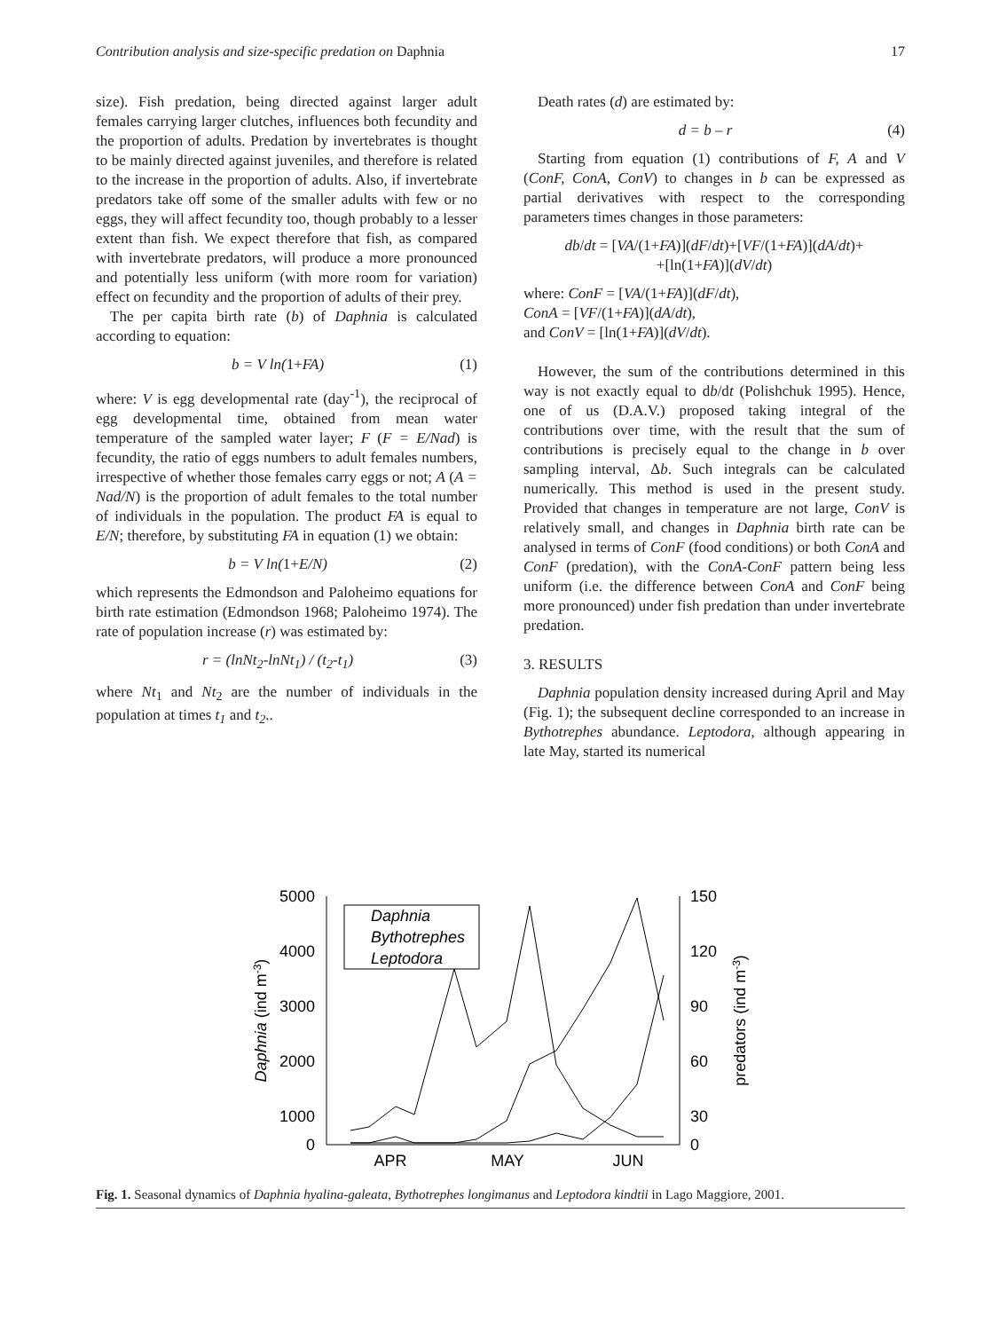Contribution analysis and size-specific predation on Daphnia 17
size). Fish predation, being directed against larger adult females carrying larger clutches, influences both fecundity and the proportion of adults. Predation by invertebrates is thought to be mainly directed against juveniles, and therefore is related to the increase in the proportion of adults. Also, if invertebrate predators take off some of the smaller adults with few or no eggs, they will affect fecundity too, though probably to a lesser extent than fish. We expect therefore that fish, as compared with invertebrate predators, will produce a more pronounced and potentially less uniform (with more room for variation) effect on fecundity and the proportion of adults of their prey.
The per capita birth rate (b) of Daphnia is calculated according to equation:
b = V ln(1+FA) (1)
where: V is egg developmental rate (day<sup>-1</sup>), the reciprocal of egg developmental time, obtained from mean water temperature of the sampled water layer; F (F = E/Nad) is fecundity, the ratio of eggs numbers to adult females numbers, irrespective of whether those females carry eggs or not; A (A = Nad/N) is the proportion of adult females to the total number of individuals in the population. The product FA is equal to E/N; therefore, by substituting FA in equation (1) we obtain:
b = V ln(1+E/N) (2)
which represents the Edmondson and Paloheimo equations for birth rate estimation (Edmondson 1968; Paloheimo 1974). The rate of population increase (r) was estimated by:
r = (lnNt<sub>2</sub>-lnNt<sub>1</sub>) / (t<sub>2</sub>-t<sub>1</sub>) (3)
where Nt<sub>1</sub> and Nt<sub>2</sub> are the number of individuals in the population at times t<sub>1</sub> and t<sub>2</sub>..
Death rates (d) are estimated by:
d = b – r (4)
Starting from equation (1) contributions of F, A and V (ConF, ConA, ConV) to changes in b can be expressed as partial derivatives with respect to the corresponding parameters times changes in those parameters:
db/dt = [VA/(1+FA)](dF/dt)+[VF/(1+FA)](dA/dt)+
+[ln(1+FA)](dV/dt)
where: ConF = [VA/(1+FA)](dF/dt),
ConA = [VF/(1+FA)](dA/dt),
and ConV = [ln(1+FA)](dV/dt).
However, the sum of the contributions determined in this way is not exactly equal to db/dt (Polishchuk 1995). Hence, one of us (D.A.V.) proposed taking integral of the contributions over time, with the result that the sum of contributions is precisely equal to the change in b over sampling interval, Δb. Such integrals can be calculated numerically. This method is used in the present study. Provided that changes in temperature are not large, ConV is relatively small, and changes in Daphnia birth rate can be analysed in terms of ConF (food conditions) or both ConA and ConF (predation), with the ConA-ConF pattern being less uniform (i.e. the difference between ConA and ConF being more pronounced) under fish predation than under invertebrate predation.
3. RESULTS
Daphnia population density increased during April and May (Fig. 1); the subsequent decline corresponded to an increase in Bythotrephes abundance. Leptodora, although appearing in late May, started its numerical
5000
4000
3000
2000
1000
0
150
120
90
60
30
0
APR
MAY
JUN
Daphnia (ind m-3)
predators (ind m-3)
Daphnia
Bythotrephes
Leptodora
Fig. 1. Seasonal dynamics of Daphnia hyalina-galeata, Bythotrephes longimanus and Leptodora kindtii in Lago Maggiore, 2001.